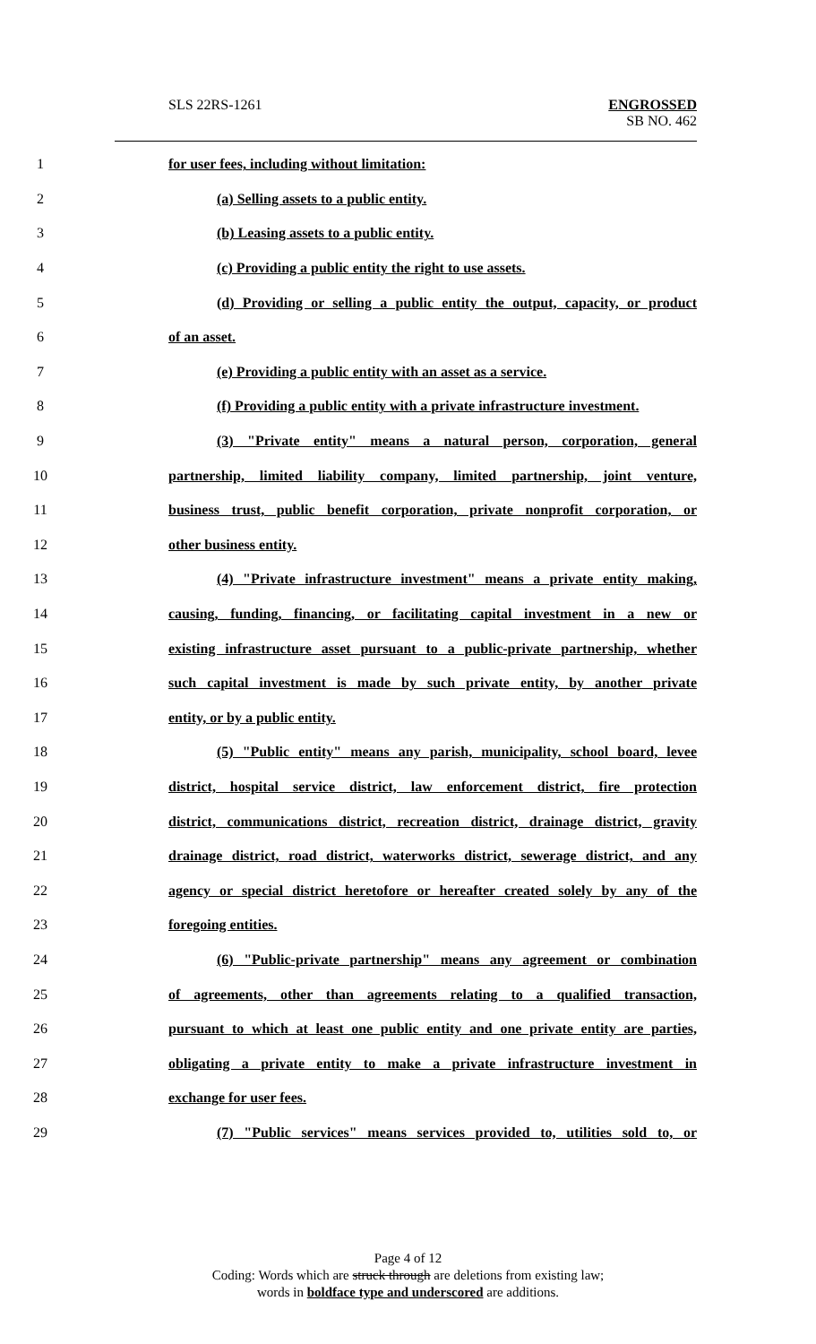SLS 22RS-1261
ENGROSSED
SB NO. 462
1 for user fees, including without limitation:
2 (a) Selling assets to a public entity.
3 (b) Leasing assets to a public entity.
4 (c) Providing a public entity the right to use assets.
5 (d) Providing or selling a public entity the output, capacity, or product
6 of an asset.
7 (e) Providing a public entity with an asset as a service.
8 (f) Providing a public entity with a private infrastructure investment.
9 (3) "Private entity" means a natural person, corporation, general
10 partnership, limited liability company, limited partnership, joint venture,
11 business trust, public benefit corporation, private nonprofit corporation, or
12 other business entity.
13 (4) "Private infrastructure investment" means a private entity making,
14 causing, funding, financing, or facilitating capital investment in a new or
15 existing infrastructure asset pursuant to a public-private partnership, whether
16 such capital investment is made by such private entity, by another private
17 entity, or by a public entity.
18 (5) "Public entity" means any parish, municipality, school board, levee
19 district, hospital service district, law enforcement district, fire protection
20 district, communications district, recreation district, drainage district, gravity
21 drainage district, road district, waterworks district, sewerage district, and any
22 agency or special district heretofore or hereafter created solely by any of the
23 foregoing entities.
24 (6) "Public-private partnership" means any agreement or combination
25 of agreements, other than agreements relating to a qualified transaction,
26 pursuant to which at least one public entity and one private entity are parties,
27 obligating a private entity to make a private infrastructure investment in
28 exchange for user fees.
29 (7) "Public services" means services provided to, utilities sold to, or
Page 4 of 12
Coding: Words which are struck through are deletions from existing law;
words in boldface type and underscored are additions.